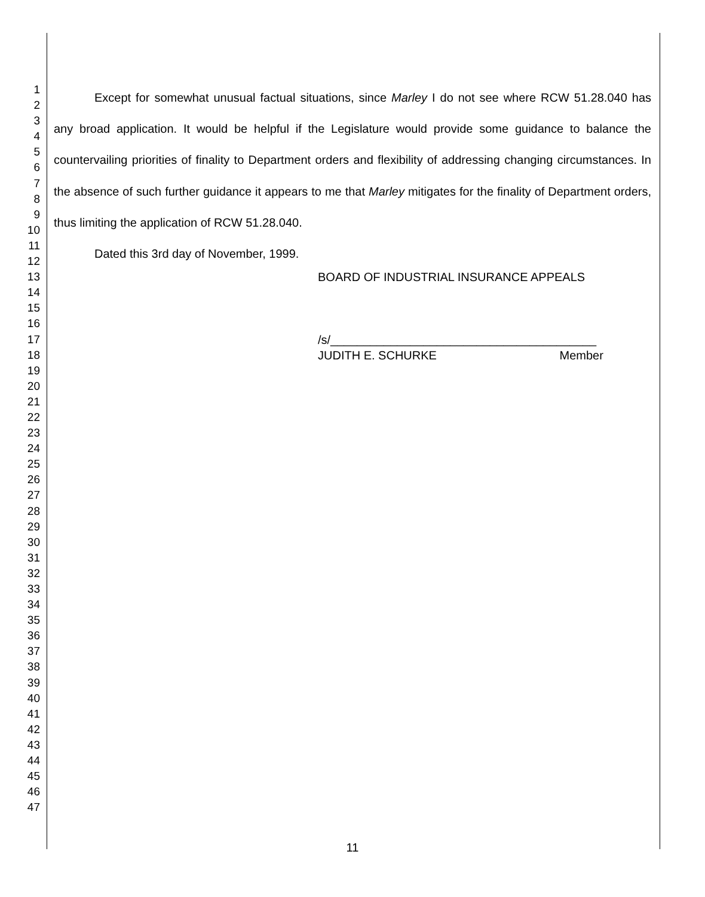1
2
3
4
5
6
7
8
9
10
11
12
13
14
15
16
17
18
19
20
21
22
23
24
25
26
27
28
29
30
31
32
33
34
35
36
37
38
39
40
41
42
43
44
45
46
47
Except for somewhat unusual factual situations, since Marley I do not see where RCW 51.28.040 has any broad application. It would be helpful if the Legislature would provide some guidance to balance the countervailing priorities of finality to Department orders and flexibility of addressing changing circumstances. In the absence of such further guidance it appears to me that Marley mitigates for the finality of Department orders, thus limiting the application of RCW 51.28.040.
Dated this 3rd day of November, 1999.
BOARD OF INDUSTRIAL INSURANCE APPEALS
/s/________________________________________
JUDITH E. SCHURKE Member
11